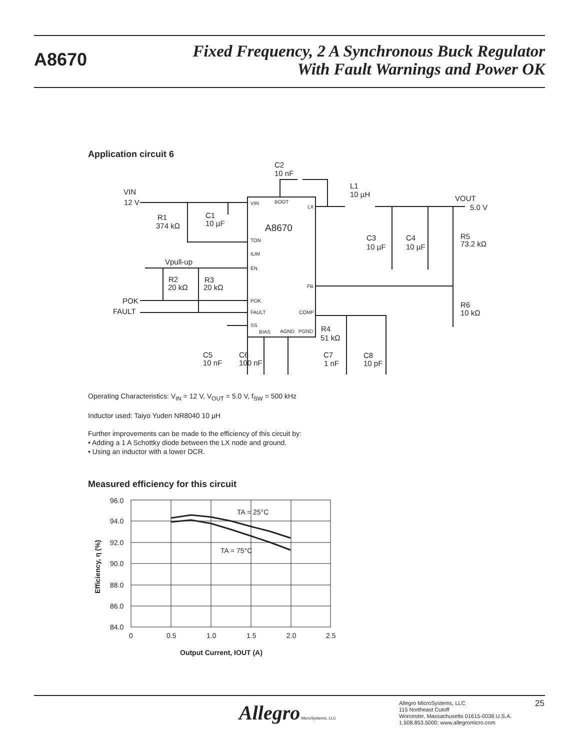A8670
Fixed Frequency, 2 A Synchronous Buck Regulator
With Fault Warnings and Power OK
Application circuit 6
A8670
VIN
12 V
C2
10 nF
L1
10 µH
VOUT
5.0 V
R1
374 kΩ
C1
10 µF
C3
10 µF
C4
10 µF
R5
73.2 kΩ
Vpull-up
R2
20 kΩ
R3
20 kΩ
POK
FAULT
R6
10 kΩ
R4
51 kΩ
C5
10 nF
C6
100 nF
C7
1 nF
C8
10 pF
VIN
BOOT
LX
TON
ILIM
EN
FB
POK
FAULT
COMP
SS
BIAS
AGND
PGND
Operating Characteristics: V<sub>IN</sub> = 12 V, V<sub>OUT</sub> = 5.0 V, f<sub>SW</sub> = 500 kHz
Inductor used: Taiyo Yuden NR8040 10 µH
Further improvements can be made to the efficiency of this circuit by:
• Adding a 1 A Schottky diode between the LX node and ground.
• Using an inductor with a lower DCR.
Measured efficiency for this circuit
96.0
94.0
92.0
90.0
88.0
86.0
84.0
0
0.5
1.0
1.5
2.0
2.5
TA = 25°C
TA = 75°C
Output Current, IOUT (A)
Efficiency, η (%)
Allegro MicroSystems, LLC
Allegro MicroSystems, LLC
115 Northeast Cutoff
Worcester, Massachusetts 01615-0036 U.S.A.
1.508.853.5000; www.allegromicro.com
25